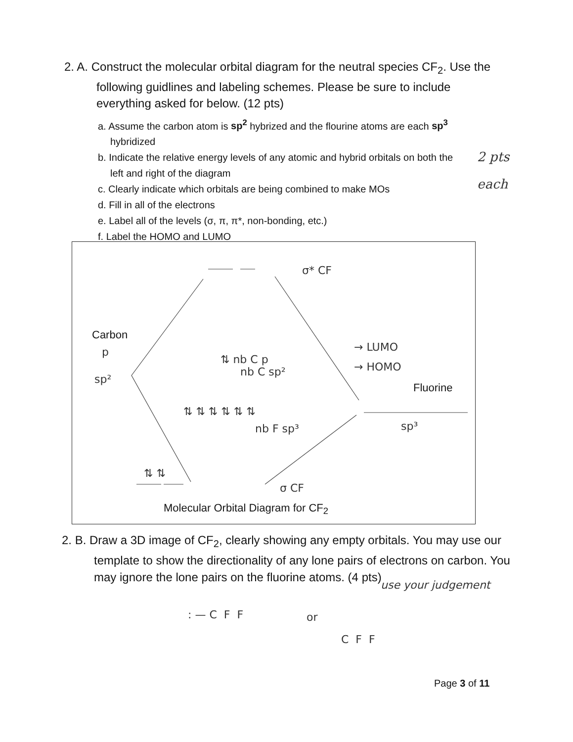2. A. Construct the molecular orbital diagram for the neutral species CF<sub>2</sub>. Use the following guidlines and labeling schemes. Please be sure to include everything asked for below. (12 pts)
a. Assume the carbon atom is sp<sup>2</sup> hybrized and the flourine atoms are each sp<sup>3</sup> hybridized
b. Indicate the relative energy levels of any atomic and hybrid orbitals on both the left and right of the diagram
c. Clearly indicate which orbitals are being combined to make MOs
d. Fill in all of the electrons
e. Label all of the levels (σ, π, π*, non-bonding, etc.)
f. Label the HOMO and LUMO
2 pts
each
σ* CF
Carbon
p
sp²
⇅ nb C p
nb C sp²
→ LUMO
→ HOMO
Fluorine
⇅ ⇅ ⇅ ⇅ ⇅ ⇅
nb F sp³ sp³
⇅ ⇅
σ CF
Molecular Orbital Diagram for CF<sub>2</sub>
2. B. Draw a 3D image of CF<sub>2</sub>, clearly showing any empty orbitals. You may use our template to show the directionality of any lone pairs of electrons on carbon. You may ignore the lone pairs on the fluorine atoms. (4 pts)
: — C F F or
C F F
use your judgement
Page 3 of 11